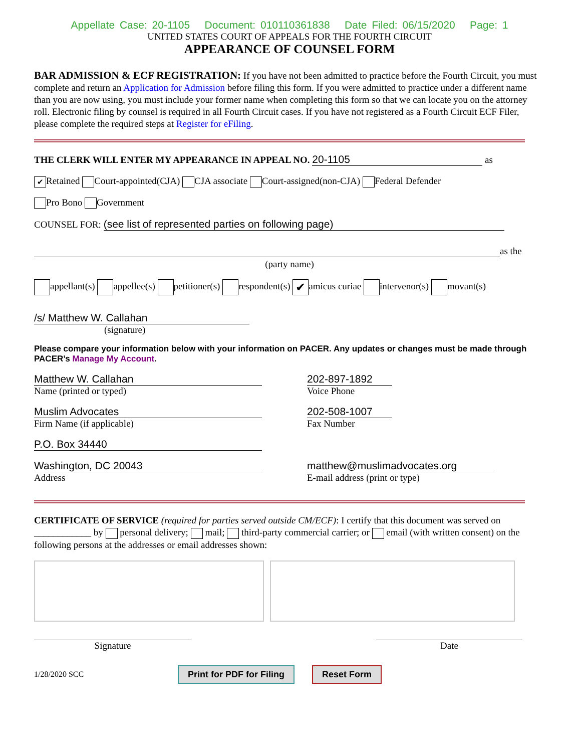Appellate Case: 20-1105 Document: 010110361838 Date Filed: 06/15/2020 Page: 1
UNITED STATES COURT OF APPEALS FOR THE FOURTH CIRCUIT
APPEARANCE OF COUNSEL FORM
BAR ADMISSION & ECF REGISTRATION: If you have not been admitted to practice before the Fourth Circuit, you must complete and return an Application for Admission before filing this form. If you were admitted to practice under a different name than you are now using, you must include your former name when completing this form so that we can locate you on the attorney roll. Electronic filing by counsel is required in all Fourth Circuit cases. If you have not registered as a Fourth Circuit ECF Filer, please complete the required steps at Register for eFiling.
THE CLERK WILL ENTER MY APPEARANCE IN APPEAL NO. 20-1105 as
✔ Retained Court-appointed(CJA) CJA associate Court-assigned(non-CJA) Federal Defender
Pro Bono Government
COUNSEL FOR: (see list of represented parties on following page)
as the
(party name)
appellant(s) appellee(s) petitioner(s) respondent(s) ✔ amicus curiae intervenor(s) movant(s)
/s/ Matthew W. Callahan
(signature)
Please compare your information below with your information on PACER. Any updates or changes must be made through PACER’s Manage My Account.
Matthew W. Callahan
Name (printed or typed)
202-897-1892
Voice Phone
Muslim Advocates
Firm Name (if applicable)
202-508-1007
Fax Number
P.O. Box 34440
Washington, DC 20043
Address
matthew@muslimadvocates.org
E-mail address (print or type)
CERTIFICATE OF SERVICE (required for parties served outside CM/ECF): I certify that this document was served on ____________ by personal delivery; mail; third-party commercial carrier; or email (with written consent) on the following persons at the addresses or email addresses shown:
Signature Date
1/28/2020 SCC Print for PDF for Filing Reset Form